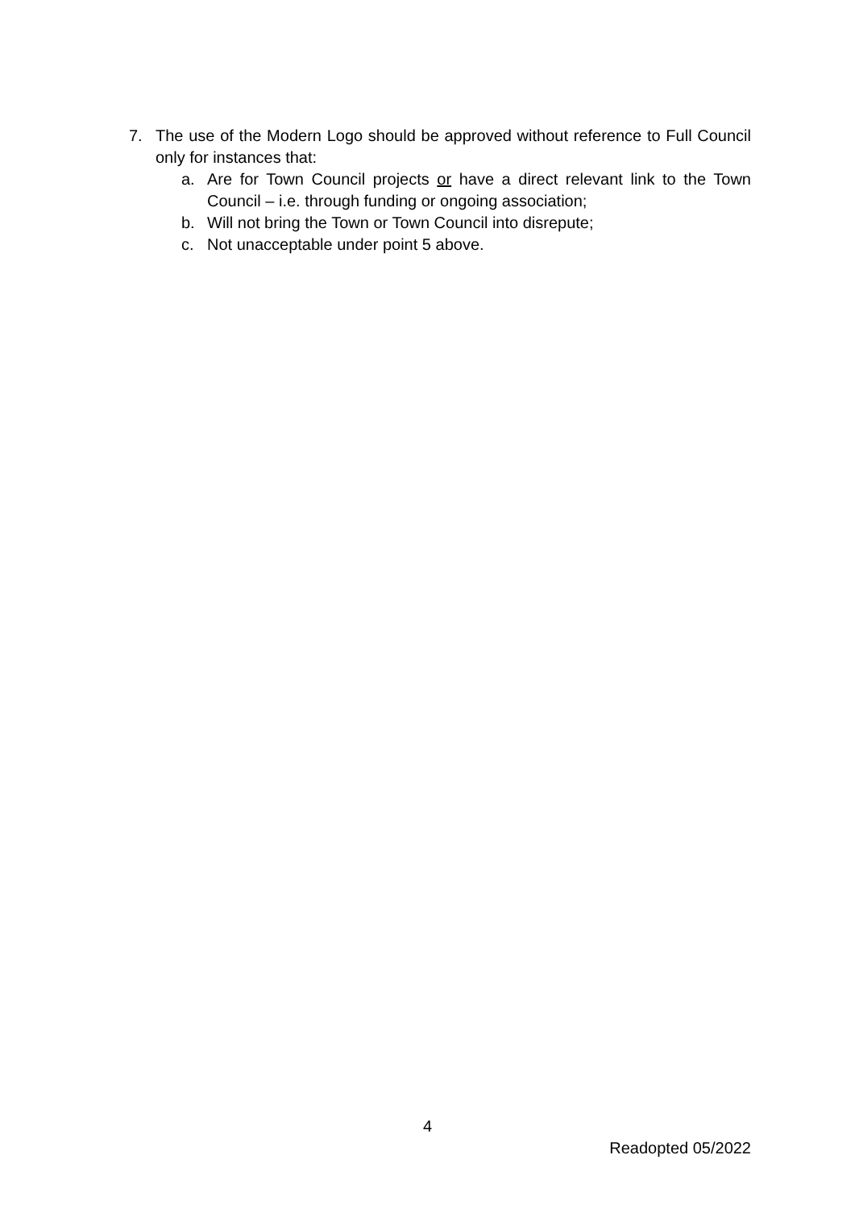7. The use of the Modern Logo should be approved without reference to Full Council only for instances that:
a. Are for Town Council projects or have a direct relevant link to the Town Council – i.e. through funding or ongoing association;
b. Will not bring the Town or Town Council into disrepute;
c. Not unacceptable under point 5 above.
4
Readopted 05/2022